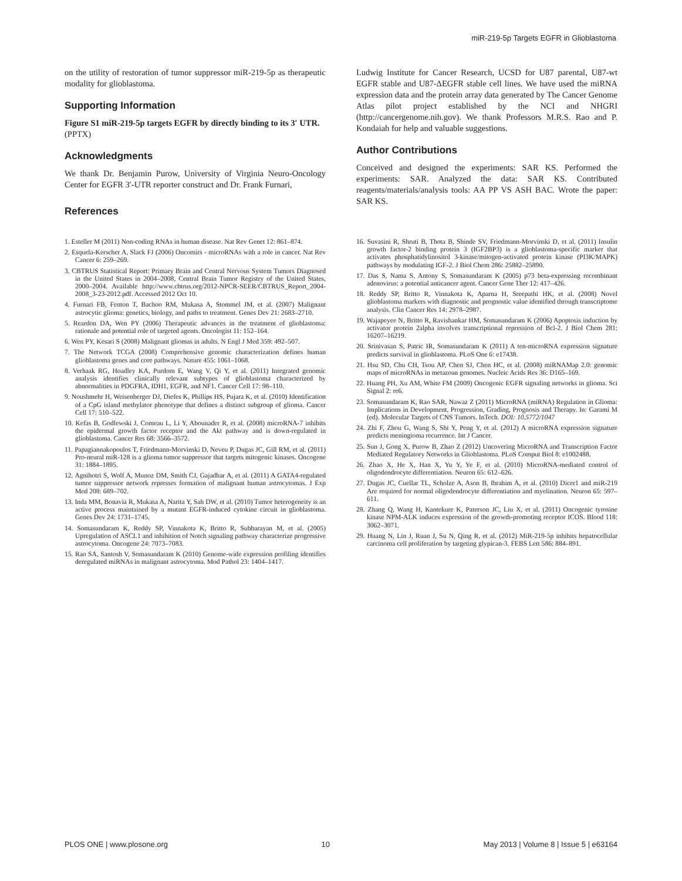miR-219-5p Targets EGFR in Glioblastoma
on the utility of restoration of tumor suppressor miR-219-5p as therapeutic modality for glioblastoma.
Supporting Information
Figure S1 miR-219-5p targets EGFR by directly binding to its 3′ UTR.
(PPTX)
Acknowledgments
We thank Dr. Benjamin Purow, University of Virginia Neuro-Oncology Center for EGFR 3′-UTR reporter construct and Dr. Frank Furnari,
References
Ludwig Institute for Cancer Research, UCSD for U87 parental, U87-wt EGFR stable and U87-ΔEGFR stable cell lines. We have used the miRNA expression data and the protein array data generated by The Cancer Genome Atlas pilot project established by the NCI and NHGRI (http://cancergenome.nih.gov). We thank Professors M.R.S. Rao and P. Kondaiah for help and valuable suggestions.
Author Contributions
Conceived and designed the experiments: SAR KS. Performed the experiments: SAR. Analyzed the data: SAR KS. Contributed reagents/materials/analysis tools: AA PP VS ASH BAC. Wrote the paper: SAR KS.
1. Esteller M (2011) Non-coding RNAs in human disease. Nat Rev Genet 12: 861–874.
2. Esquela-Kerscher A, Slack FJ (2006) Oncomirs - microRNAs with a role in cancer. Nat Rev Cancer 6: 259–269.
3. CBTRUS Statistical Report: Primary Brain and Central Nervous System Tumors Diagnosed in the United States in 2004–2008, Central Brain Tumor Registry of the United States, 2000–2004. Available http://www.cbtrus.org/2012-NPCR-SEER/CBTRUS_Report_2004-2008_3-23-2012.pdf. Accessed 2012 Oct 10.
4. Furnari FB, Fenton T, Bachoo RM, Mukasa A, Stommel JM, et al. (2007) Malignant astrocytic glioma: genetics, biology, and paths to treatment. Genes Dev 21: 2683–2710.
5. Reardon DA, Wen PY (2006) Therapeutic advances in the treatment of glioblastoma: rationale and potential role of targeted agents. Oncologist 11: 152–164.
6. Wen PY, Kesari S (2008) Malignant gliomas in adults. N Engl J Med 359: 492–507.
7. The Network TCGA (2008) Comprehensive genomic characterization defines human glioblastoma genes and core pathways. Nature 455: 1061–1068.
8. Verhaak RG, Hoadley KA, Purdom E, Wang V, Qi Y, et al. (2011) Integrated genomic analysis identifies clinically relevant subtypes of glioblastoma characterized by abnormalities in PDGFRA, IDH1, EGFR, and NF1. Cancer Cell 17: 98–110.
9. Noushmehr H, Weisenberger DJ, Diefes K, Phillips HS, Pujara K, et al. (2010) Identification of a CpG island methylator phenotype that defines a distinct subgroup of glioma. Cancer Cell 17: 510–522.
10. Kefas B, Godlewski J, Comeau L, Li Y, Abounader R, et al. (2008) microRNA-7 inhibits the epidermal growth factor receptor and the Akt pathway and is down-regulated in glioblastoma. Cancer Res 68: 3566–3572.
11. Papagiannakopoulos T, Friedmann-Morvinski D, Neveu P, Dugas JC, Gill RM, et al. (2011) Pro-neural miR-128 is a glioma tumor suppressor that targets mitogenic kinases. Oncogene 31: 1884–1895.
12. Agnihotri S, Wolf A, Munoz DM, Smith CJ, Gajadhar A, et al. (2011) A GATA4-regulated tumor suppressor network represses formation of malignant human astrocytomas. J Exp Med 208: 689–702.
13. Inda MM, Bonavia R, Mukasa A, Narita Y, Sah DW, et al. (2010) Tumor heterogeneity is an active process maintained by a mutant EGFR-induced cytokine circuit in glioblastoma. Genes Dev 24: 1731–1745.
14. Somasundaram K, Reddy SP, Vinnakota K, Britto R, Subbarayan M, et al. (2005) Upregulation of ASCL1 and inhibition of Notch signaling pathway characterize progressive astrocytoma. Oncogene 24: 7073–7083.
15. Rao SA, Santosh V, Somasundaram K (2010) Genome-wide expression profiling identifies deregulated miRNAs in malignant astrocytoma. Mod Pathol 23: 1404–1417.
16. Suvasini R, Shruti B, Thota B, Shinde SV, Friedmann-Morvinski D, et al. (2011) Insulin growth factor-2 binding protein 3 (IGF2BP3) is a glioblastoma-specific marker that activates phosphatidylinositol 3-kinase/mitogen-activated protein kinase (PI3K/MAPK) pathways by modulating IGF-2. J Biol Chem 286: 25882–25890.
17. Das S, Nama S, Antony S, Somasundaram K (2005) p73 beta-expressing recombinant adenovirus: a potential anticancer agent. Cancer Gene Ther 12: 417–426.
18. Reddy SP, Britto R, Vinnakota K, Aparna H, Sreepathi HK, et al. (2008) Novel glioblastoma markers with diagnostic and prognostic value identified through transcriptome analysis. Clin Cancer Res 14: 2978–2987.
19. Wajapeyee N, Britto R, Ravishankar HM, Somasundaram K (2006) Apoptosis induction by activator protein 2alpha involves transcriptional repression of Bcl-2. J Biol Chem 281: 16207–16219.
20. Srinivasan S, Patric IR, Somasundaram K (2011) A ten-microRNA expression signature predicts survival in glioblastoma. PLoS One 6: e17438.
21. Hsu SD, Chu CH, Tsou AP, Chen SJ, Chen HC, et al. (2008) miRNAMap 2.0: genomic maps of microRNAs in metazoan genomes. Nucleic Acids Res 36: D165–169.
22. Huang PH, Xu AM, White FM (2009) Oncogenic EGFR signaling networks in glioma. Sci Signal 2: re6.
23. Somasundaram K, Rao SAR, Nawaz Z (2011) MicroRNA (miRNA) Regulation in Glioma: Implications in Development, Progression, Grading, Prognosis and Therapy. In: Garami M (ed). Molecular Targets of CNS Tumors. InTech. DOI: 10.5772/1047
24. Zhi F, Zhou G, Wang S, Shi Y, Peng Y, et al. (2012) A microRNA expression signature predicts meningioma recurrence. Int J Cancer.
25. Sun J, Gong X, Purow B, Zhao Z (2012) Uncovering MicroRNA and Transcription Factor Mediated Regulatory Networks in Glioblastoma. PLoS Comput Biol 8: e1002488.
26. Zhao X, He X, Han X, Yu Y, Ye F, et al. (2010) MicroRNA-mediated control of oligodendrocyte differentiation. Neuron 65: 612–626.
27. Dugas JC, Cuellar TL, Scholze A, Ason B, Ibrahim A, et al. (2010) Dicer1 and miR-219 Are required for normal oligodendrocyte differentiation and myelination. Neuron 65: 597–611.
28. Zhang Q, Wang H, Kantekure K, Paterson JC, Liu X, et al. (2011) Oncogenic tyrosine kinase NPM-ALK induces expression of the growth-promoting receptor ICOS. Blood 118: 3062–3071.
29. Huang N, Lin J, Ruan J, Su N, Qing R, et al. (2012) MiR-219-5p inhibits hepatocellular carcinoma cell proliferation by targeting glypican-3. FEBS Lett 586: 884–891.
PLOS ONE | www.plosone.org 10 May 2013 | Volume 8 | Issue 5 | e63164